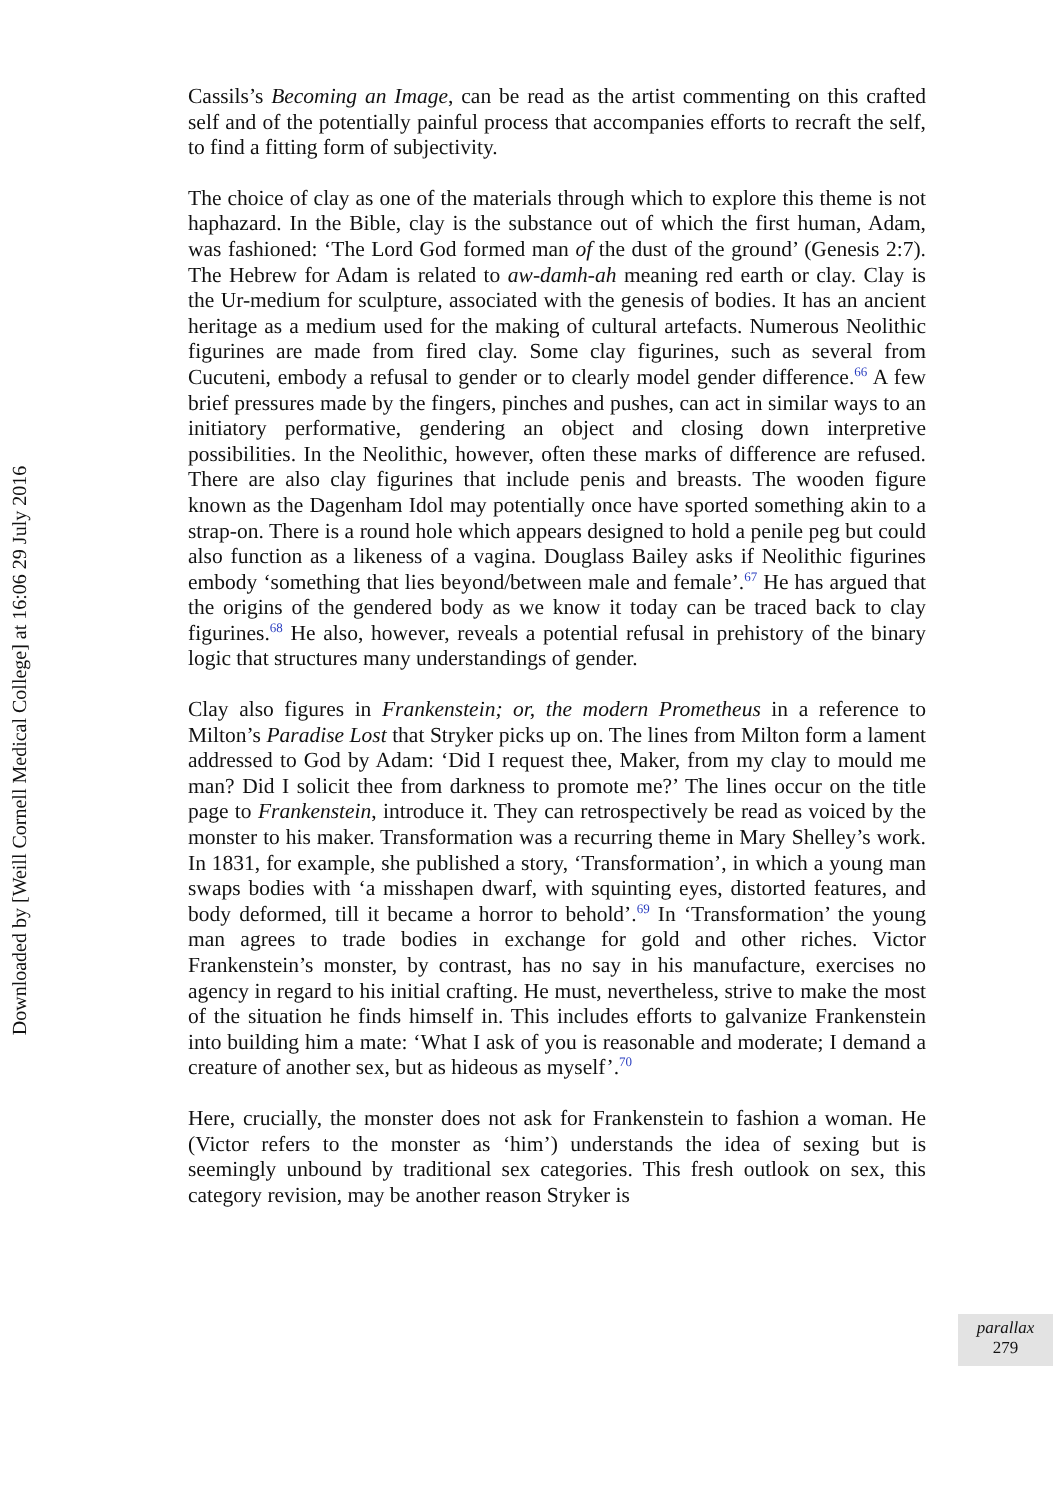Downloaded by [Weill Cornell Medical College] at 16:06 29 July 2016
Cassils’s Becoming an Image, can be read as the artist commenting on this crafted self and of the potentially painful process that accompanies efforts to recraft the self, to find a fitting form of subjectivity.
The choice of clay as one of the materials through which to explore this theme is not haphazard. In the Bible, clay is the substance out of which the first human, Adam, was fashioned: ‘The Lord God formed man of the dust of the ground’ (Genesis 2:7). The Hebrew for Adam is related to aw-damh-ah meaning red earth or clay. Clay is the Ur-medium for sculpture, associated with the genesis of bodies. It has an ancient heritage as a medium used for the making of cultural artefacts. Numerous Neolithic figurines are made from fired clay. Some clay figurines, such as several from Cucuteni, embody a refusal to gender or to clearly model gender difference.<sup>66</sup> A few brief pressures made by the fingers, pinches and pushes, can act in similar ways to an initiatory performative, gendering an object and closing down interpretive possibilities. In the Neolithic, however, often these marks of difference are refused. There are also clay figurines that include penis and breasts. The wooden figure known as the Dagenham Idol may potentially once have sported something akin to a strap-on. There is a round hole which appears designed to hold a penile peg but could also function as a likeness of a vagina. Douglass Bailey asks if Neolithic figurines embody ‘something that lies beyond/between male and female’.<sup>67</sup> He has argued that the origins of the gendered body as we know it today can be traced back to clay figurines.<sup>68</sup> He also, however, reveals a potential refusal in prehistory of the binary logic that structures many understandings of gender.
Clay also figures in Frankenstein; or, the modern Prometheus in a reference to Milton’s Paradise Lost that Stryker picks up on. The lines from Milton form a lament addressed to God by Adam: ‘Did I request thee, Maker, from my clay to mould me man? Did I solicit thee from darkness to promote me?’ The lines occur on the title page to Frankenstein, introduce it. They can retrospectively be read as voiced by the monster to his maker. Transformation was a recurring theme in Mary Shelley’s work. In 1831, for example, she published a story, ‘Transformation’, in which a young man swaps bodies with ‘a misshapen dwarf, with squinting eyes, distorted features, and body deformed, till it became a horror to behold’.<sup>69</sup> In ‘Transformation’ the young man agrees to trade bodies in exchange for gold and other riches. Victor Frankenstein’s monster, by contrast, has no say in his manufacture, exercises no agency in regard to his initial crafting. He must, nevertheless, strive to make the most of the situation he finds himself in. This includes efforts to galvanize Frankenstein into building him a mate: ‘What I ask of you is reasonable and moderate; I demand a creature of another sex, but as hideous as myself’.<sup>70</sup>
Here, crucially, the monster does not ask for Frankenstein to fashion a woman. He (Victor refers to the monster as ‘him’) understands the idea of sexing but is seemingly unbound by traditional sex categories. This fresh outlook on sex, this category revision, may be another reason Stryker is
parallax
279